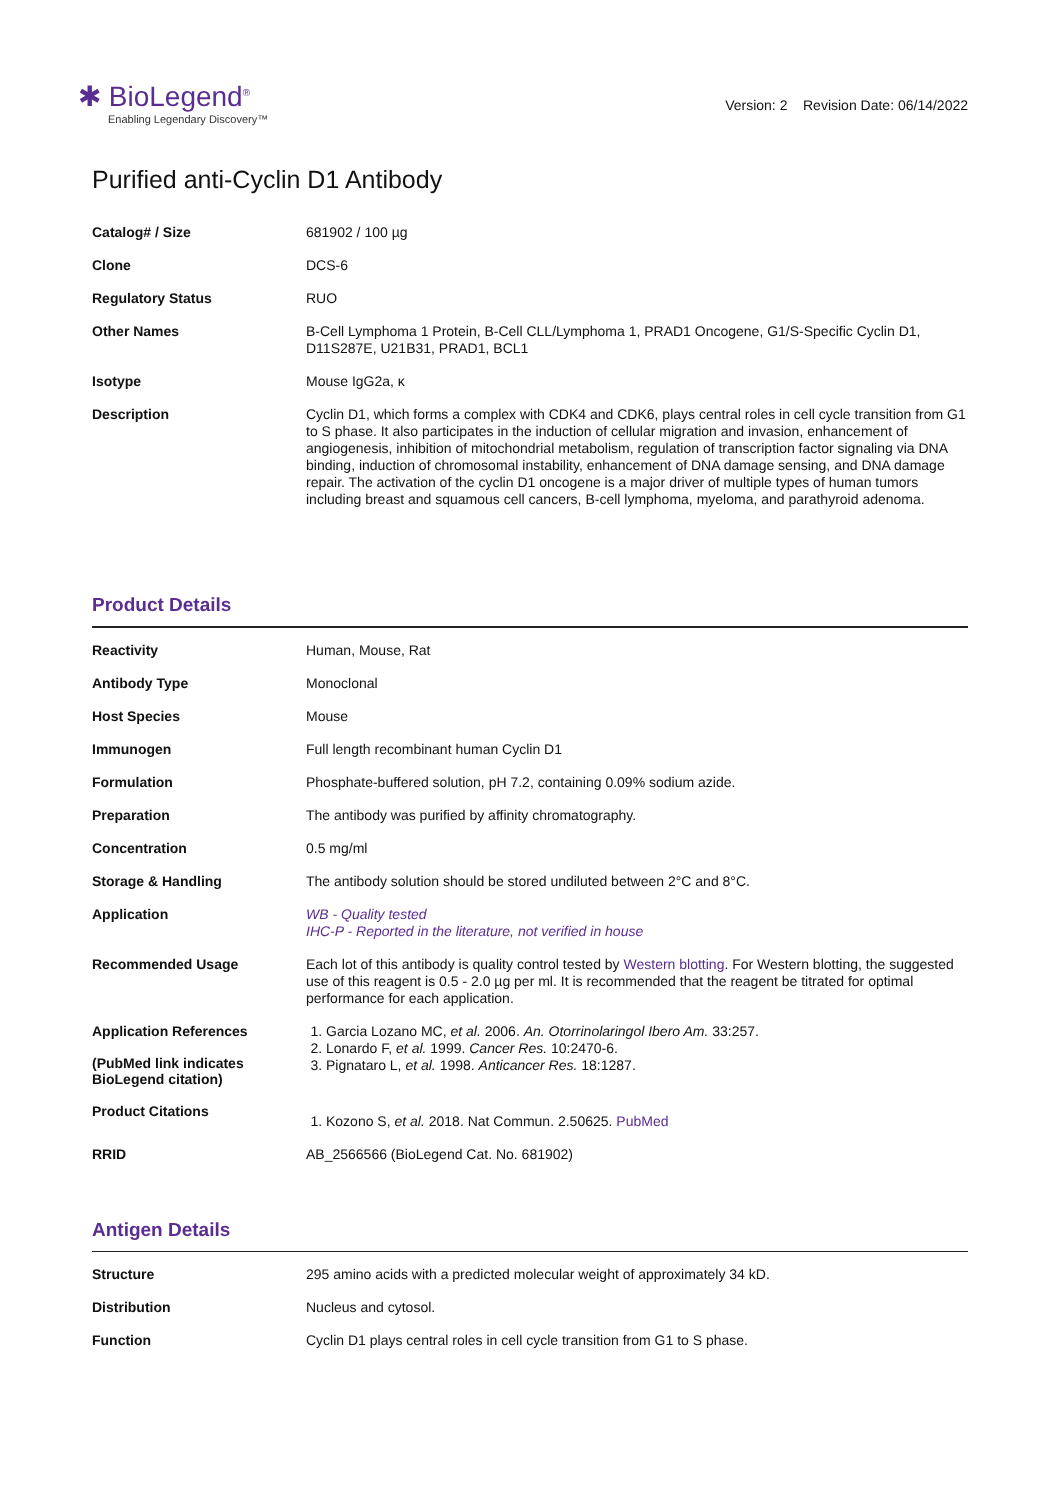✱ BioLegend<sup>®</sup>
Enabling Legendary Discovery™
Version: 2 Revision Date: 06/14/2022
Purified anti-Cyclin D1 Antibody
| Catalog# / Size | 681902 / 100 µg |
| Clone | DCS-6 |
| Regulatory Status | RUO |
| Other Names | B-Cell Lymphoma 1 Protein, B-Cell CLL/Lymphoma 1, PRAD1 Oncogene, G1/S-Specific Cyclin D1, D11S287E, U21B31, PRAD1, BCL1 |
| Isotype | Mouse IgG2a, κ |
| Description | Cyclin D1, which forms a complex with CDK4 and CDK6, plays central roles in cell cycle transition from G1 to S phase. It also participates in the induction of cellular migration and invasion, enhancement of angiogenesis, inhibition of mitochondrial metabolism, regulation of transcription factor signaling via DNA binding, induction of chromosomal instability, enhancement of DNA damage sensing, and DNA damage repair. The activation of the cyclin D1 oncogene is a major driver of multiple types of human tumors including breast and squamous cell cancers, B-cell lymphoma, myeloma, and parathyroid adenoma. |
Product Details
| Reactivity | Human, Mouse, Rat |
| Antibody Type | Monoclonal |
| Host Species | Mouse |
| Immunogen | Full length recombinant human Cyclin D1 |
| Formulation | Phosphate-buffered solution, pH 7.2, containing 0.09% sodium azide. |
| Preparation | The antibody was purified by affinity chromatography. |
| Concentration | 0.5 mg/ml |
| Storage & Handling | The antibody solution should be stored undiluted between 2°C and 8°C. |
| Application | WB - Quality tested IHC-P - Reported in the literature, not verified in house |
| Recommended Usage | Each lot of this antibody is quality control tested by Western blotting . For Western blotting, the suggested use of this reagent is 0.5 - 2.0 µg per ml. It is recommended that the reagent be titrated for optimal performance for each application. |
| Application References (PubMed link indicates BioLegend citation) | 1. Garcia Lozano MC, et al. 2006. An. Otorrinolaringol Ibero Am. 33:257. 2. Lonardo F, et al. 1999. Cancer Res. 10:2470-6. 3. Pignataro L, et al. 1998. Anticancer Res. 18:1287. |
| Product Citations | 1. Kozono S, et al. 2018. Nat Commun. 2.50625. PubMed |
| RRID | AB_2566566 (BioLegend Cat. No. 681902) |
Antigen Details
| Structure | 295 amino acids with a predicted molecular weight of approximately 34 kD. |
| Distribution | Nucleus and cytosol. |
| Function | Cyclin D1 plays central roles in cell cycle transition from G1 to S phase. |